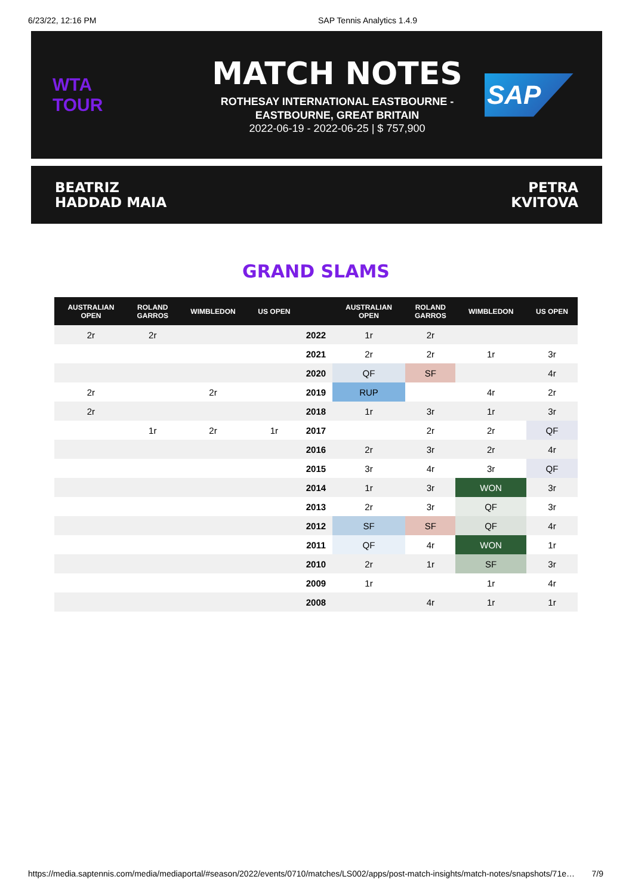6/23/22, 12:16 PM SAP Tennis Analytics 1.4.9
WTA
TOUR
MATCH NOTES
ROTHESAY INTERNATIONAL EASTBOURNE -
EASTBOURNE, GREAT BRITAIN
2022-06-19 - 2022-06-25 | $ 757,900
SAP
BEATRIZ
HADDAD MAIA
PETRA
KVITOVA
GRAND SLAMS
| AUSTRALIAN OPEN | ROLAND GARROS | WIMBLEDON | US OPEN | | AUSTRALIAN OPEN | ROLAND GARROS | WIMBLEDON | US OPEN |
| --- | --- | --- | --- | --- | --- | --- | --- | --- |
| 2r | 2r | | | 2022 | 1r | 2r | | |
| | | | | 2021 | 2r | 2r | 1r | 3r |
| | | | | 2020 | QF | SF | | 4r |
| 2r | | 2r | | 2019 | RUP | | 4r | 2r |
| 2r | | | | 2018 | 1r | 3r | 1r | 3r |
| | 1r | 2r | 1r | 2017 | | 2r | 2r | QF |
| | | | | 2016 | 2r | 3r | 2r | 4r |
| | | | | 2015 | 3r | 4r | 3r | QF |
| | | | | 2014 | 1r | 3r | WON | 3r |
| | | | | 2013 | 2r | 3r | QF | 3r |
| | | | | 2012 | SF | SF | QF | 4r |
| | | | | 2011 | QF | 4r | WON | 1r |
| | | | | 2010 | 2r | 1r | SF | 3r |
| | | | | 2009 | 1r | | 1r | 4r |
| | | | | 2008 | | 4r | 1r | 1r |
https://media.saptennis.com/media/mediaportal/#season/2022/events/0710/matches/LS002/apps/post-match-insights/match-notes/snapshots/71e… 7/9